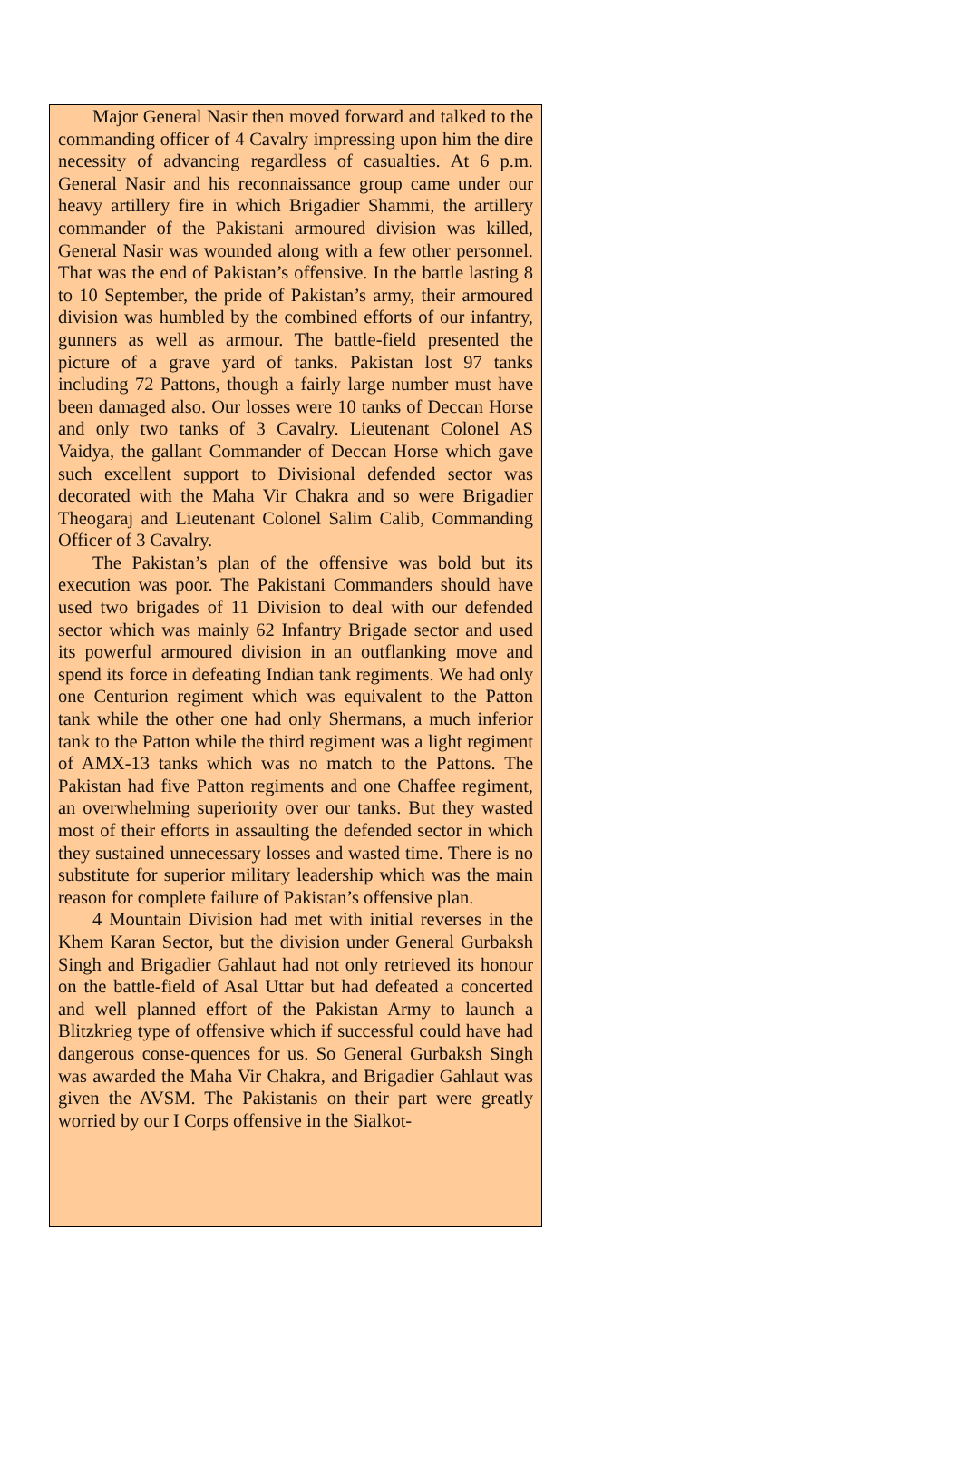Major General Nasir then moved forward and talked to the commanding officer of 4 Cavalry impressing upon him the dire necessity of advancing regardless of casualties. At 6 p.m. General Nasir and his reconnaissance group came under our heavy artillery fire in which Brigadier Shammi, the artillery commander of the Pakistani armoured division was killed, General Nasir was wounded along with a few other personnel. That was the end of Pakistan’s offensive. In the battle lasting 8 to 10 September, the pride of Pakistan’s army, their armoured division was humbled by the combined efforts of our infantry, gunners as well as armour. The battle-field presented the picture of a grave yard of tanks. Pakistan lost 97 tanks including 72 Pattons, though a fairly large number must have been damaged also. Our losses were 10 tanks of Deccan Horse and only two tanks of 3 Cavalry. Lieutenant Colonel AS Vaidya, the gallant Commander of Deccan Horse which gave such excellent support to Divisional defended sector was decorated with the Maha Vir Chakra and so were Brigadier Theogaraj and Lieutenant Colonel Salim Calib, Commanding Officer of 3 Cavalry.
The Pakistan’s plan of the offensive was bold but its execution was poor. The Pakistani Commanders should have used two brigades of 11 Division to deal with our defended sector which was mainly 62 Infantry Brigade sector and used its powerful armoured division in an outflanking move and spend its force in defeating Indian tank regiments. We had only one Centurion regiment which was equivalent to the Patton tank while the other one had only Shermans, a much inferior tank to the Patton while the third regiment was a light regiment of AMX-13 tanks which was no match to the Pattons. The Pakistan had five Patton regiments and one Chaffee regiment, an overwhelming superiority over our tanks. But they wasted most of their efforts in assaulting the defended sector in which they sustained unnecessary losses and wasted time. There is no substitute for superior military leadership which was the main reason for complete failure of Pakistan’s offensive plan.
4 Mountain Division had met with initial reverses in the Khem Karan Sector, but the division under General Gurbaksh Singh and Brigadier Gahlaut had not only retrieved its honour on the battle-field of Asal Uttar but had defeated a concerted and well planned effort of the Pakistan Army to launch a Blitzkrieg type of offensive which if successful could have had dangerous conse-quences for us. So General Gurbaksh Singh was awarded the Maha Vir Chakra, and Brigadier Gahlaut was given the AVSM. The Pakistanis on their part were greatly worried by our I Corps offensive in the Sialkot-